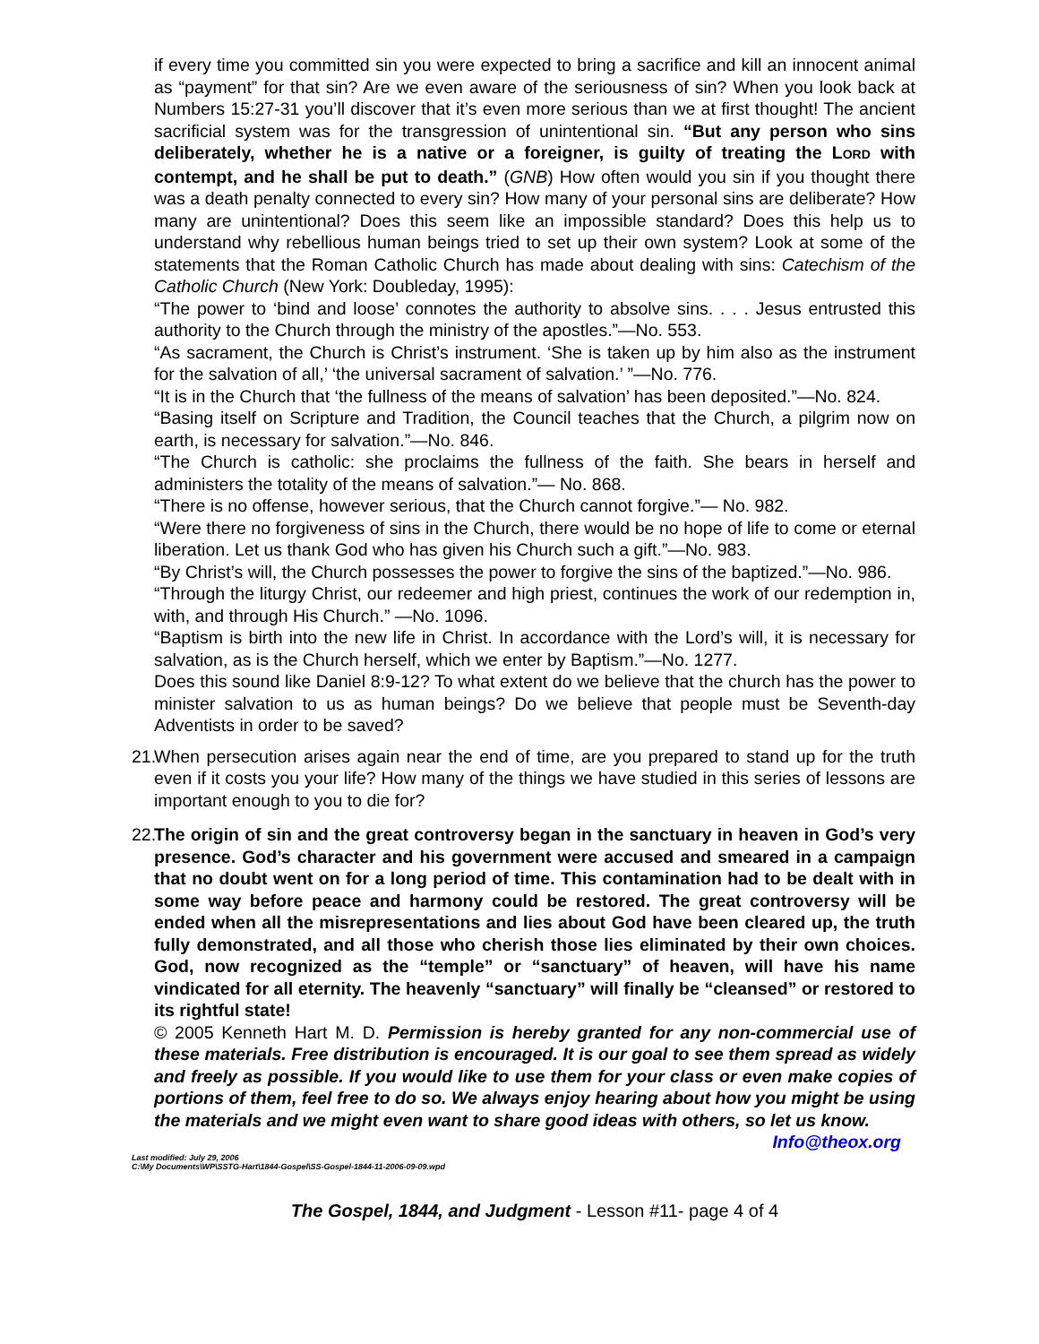if every time you committed sin you were expected to bring a sacrifice and kill an innocent animal as “payment” for that sin? Are we even aware of the seriousness of sin? When you look back at Numbers 15:27-31 you’ll discover that it’s even more serious than we at first thought! The ancient sacrificial system was for the transgression of unintentional sin. “But any person who sins deliberately, whether he is a native or a foreigner, is guilty of treating the LORD with contempt, and he shall be put to death.” (GNB) How often would you sin if you thought there was a death penalty connected to every sin? How many of your personal sins are deliberate? How many are unintentional? Does this seem like an impossible standard? Does this help us to understand why rebellious human beings tried to set up their own system? Look at some of the statements that the Roman Catholic Church has made about dealing with sins: Catechism of the Catholic Church (New York: Doubleday, 1995):
“The power to ‘bind and loose’ connotes the authority to absolve sins. . . . Jesus entrusted this authority to the Church through the ministry of the apostles.”—No. 553.
“As sacrament, the Church is Christ’s instrument. ‘She is taken up by him also as the instrument for the salvation of all,’ ‘the universal sacrament of salvation.’ ”—No. 776.
“It is in the Church that ‘the fullness of the means of salvation’ has been deposited.”—No. 824.
“Basing itself on Scripture and Tradition, the Council teaches that the Church, a pilgrim now on earth, is necessary for salvation.”—No. 846.
“The Church is catholic: she proclaims the fullness of the faith. She bears in herself and administers the totality of the means of salvation.”— No. 868.
“There is no offense, however serious, that the Church cannot forgive.”— No. 982.
“Were there no forgiveness of sins in the Church, there would be no hope of life to come or eternal liberation. Let us thank God who has given his Church such a gift.”—No. 983.
“By Christ’s will, the Church possesses the power to forgive the sins of the baptized.”—No. 986.
“Through the liturgy Christ, our redeemer and high priest, continues the work of our redemption in, with, and through His Church.” —No. 1096.
“Baptism is birth into the new life in Christ. In accordance with the Lord’s will, it is necessary for salvation, as is the Church herself, which we enter by Baptism.”—No. 1277.
Does this sound like Daniel 8:9-12? To what extent do we believe that the church has the power to minister salvation to us as human beings? Do we believe that people must be Seventh-day Adventists in order to be saved?
21. When persecution arises again near the end of time, are you prepared to stand up for the truth even if it costs you your life? How many of the things we have studied in this series of lessons are important enough to you to die for?
22. The origin of sin and the great controversy began in the sanctuary in heaven in God’s very presence. God’s character and his government were accused and smeared in a campaign that no doubt went on for a long period of time. This contamination had to be dealt with in some way before peace and harmony could be restored. The great controversy will be ended when all the misrepresentations and lies about God have been cleared up, the truth fully demonstrated, and all those who cherish those lies eliminated by their own choices. God, now recognized as the “temple” or “sanctuary” of heaven, will have his name vindicated for all eternity. The heavenly “sanctuary” will finally be “cleansed” or restored to its rightful state!
© 2005 Kenneth Hart M. D. Permission is hereby granted for any non-commercial use of these materials. Free distribution is encouraged. It is our goal to see them spread as widely and freely as possible. If you would like to use them for your class or even make copies of portions of them, feel free to do so. We always enjoy hearing about how you might be using the materials and we might even want to share good ideas with others, so let us know. Info@theox.org
Last modified: July 29, 2006
C:\My Documents\WP\SSTG-Hart\1844-Gospel\SS-Gospel-1844-11-2006-09-09.wpd
The Gospel, 1844, and Judgment - Lesson #11- page 4 of 4